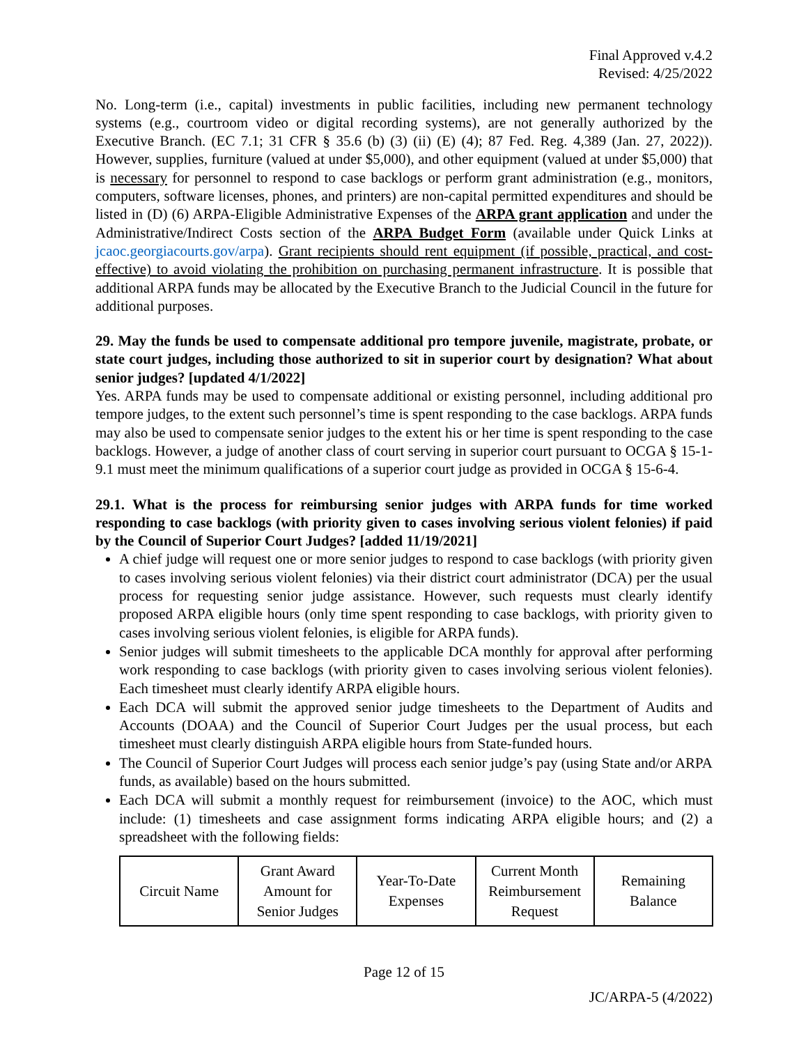Final Approved v.4.2
Revised: 4/25/2022
No. Long-term (i.e., capital) investments in public facilities, including new permanent technology systems (e.g., courtroom video or digital recording systems), are not generally authorized by the Executive Branch. (EC 7.1; 31 CFR § 35.6 (b) (3) (ii) (E) (4); 87 Fed. Reg. 4,389 (Jan. 27, 2022)). However, supplies, furniture (valued at under $5,000), and other equipment (valued at under $5,000) that is necessary for personnel to respond to case backlogs or perform grant administration (e.g., monitors, computers, software licenses, phones, and printers) are non-capital permitted expenditures and should be listed in (D) (6) ARPA-Eligible Administrative Expenses of the ARPA grant application and under the Administrative/Indirect Costs section of the ARPA Budget Form (available under Quick Links at jcaoc.georgiacourts.gov/arpa). Grant recipients should rent equipment (if possible, practical, and cost-effective) to avoid violating the prohibition on purchasing permanent infrastructure. It is possible that additional ARPA funds may be allocated by the Executive Branch to the Judicial Council in the future for additional purposes.
29. May the funds be used to compensate additional pro tempore juvenile, magistrate, probate, or state court judges, including those authorized to sit in superior court by designation? What about senior judges? [updated 4/1/2022]
Yes. ARPA funds may be used to compensate additional or existing personnel, including additional pro tempore judges, to the extent such personnel’s time is spent responding to the case backlogs. ARPA funds may also be used to compensate senior judges to the extent his or her time is spent responding to the case backlogs. However, a judge of another class of court serving in superior court pursuant to OCGA § 15-1-9.1 must meet the minimum qualifications of a superior court judge as provided in OCGA § 15-6-4.
29.1. What is the process for reimbursing senior judges with ARPA funds for time worked responding to case backlogs (with priority given to cases involving serious violent felonies) if paid by the Council of Superior Court Judges? [added 11/19/2021]
A chief judge will request one or more senior judges to respond to case backlogs (with priority given to cases involving serious violent felonies) via their district court administrator (DCA) per the usual process for requesting senior judge assistance. However, such requests must clearly identify proposed ARPA eligible hours (only time spent responding to case backlogs, with priority given to cases involving serious violent felonies, is eligible for ARPA funds).
Senior judges will submit timesheets to the applicable DCA monthly for approval after performing work responding to case backlogs (with priority given to cases involving serious violent felonies). Each timesheet must clearly identify ARPA eligible hours.
Each DCA will submit the approved senior judge timesheets to the Department of Audits and Accounts (DOAA) and the Council of Superior Court Judges per the usual process, but each timesheet must clearly distinguish ARPA eligible hours from State-funded hours.
The Council of Superior Court Judges will process each senior judge’s pay (using State and/or ARPA funds, as available) based on the hours submitted.
Each DCA will submit a monthly request for reimbursement (invoice) to the AOC, which must include: (1) timesheets and case assignment forms indicating ARPA eligible hours; and (2) a spreadsheet with the following fields:
| Circuit Name | Grant Award Amount for Senior Judges | Year-To-Date Expenses | Current Month Reimbursement Request | Remaining Balance |
Page 12 of 15
JC/ARPA-5 (4/2022)